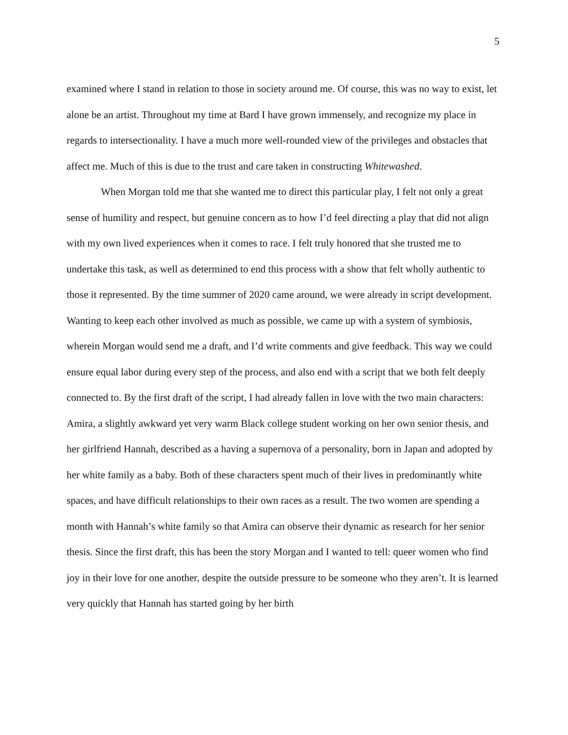5
examined where I stand in relation to those in society around me. Of course, this was no way to exist, let alone be an artist. Throughout my time at Bard I have grown immensely, and recognize my place in regards to intersectionality. I have a much more well-rounded view of the privileges and obstacles that affect me. Much of this is due to the trust and care taken in constructing Whitewashed.
When Morgan told me that she wanted me to direct this particular play, I felt not only a great sense of humility and respect, but genuine concern as to how I’d feel directing a play that did not align with my own lived experiences when it comes to race. I felt truly honored that she trusted me to undertake this task, as well as determined to end this process with a show that felt wholly authentic to those it represented. By the time summer of 2020 came around, we were already in script development. Wanting to keep each other involved as much as possible, we came up with a system of symbiosis, wherein Morgan would send me a draft, and I’d write comments and give feedback. This way we could ensure equal labor during every step of the process, and also end with a script that we both felt deeply connected to. By the first draft of the script, I had already fallen in love with the two main characters: Amira, a slightly awkward yet very warm Black college student working on her own senior thesis, and her girlfriend Hannah, described as a having a supernova of a personality, born in Japan and adopted by her white family as a baby. Both of these characters spent much of their lives in predominantly white spaces, and have difficult relationships to their own races as a result. The two women are spending a month with Hannah’s white family so that Amira can observe their dynamic as research for her senior thesis. Since the first draft, this has been the story Morgan and I wanted to tell: queer women who find joy in their love for one another, despite the outside pressure to be someone who they aren’t. It is learned very quickly that Hannah has started going by her birth